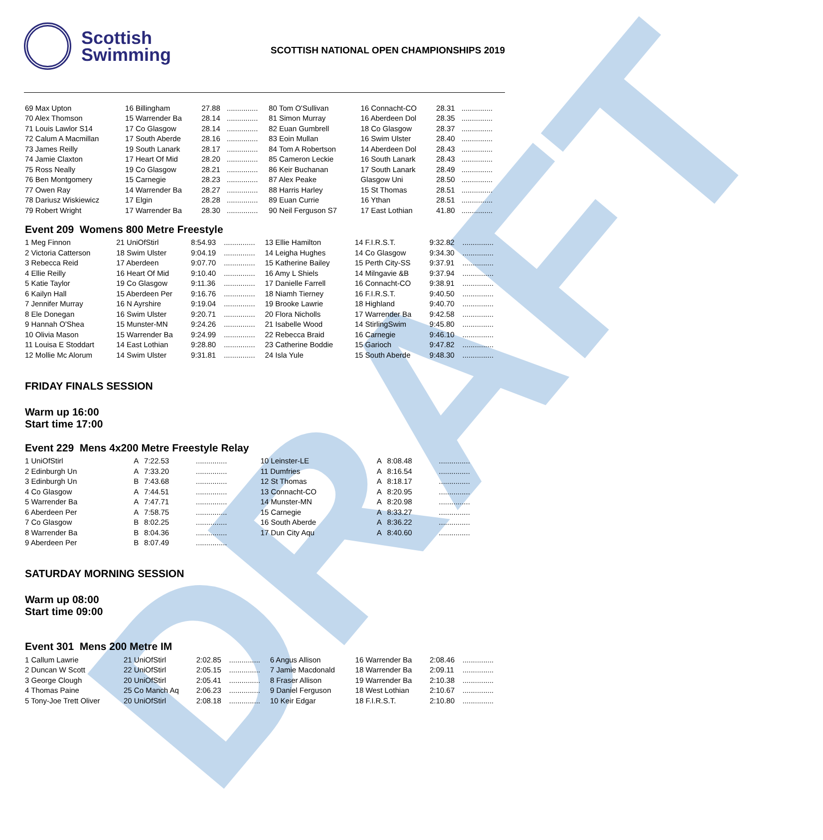DRAFT
Scottish
Swimming
SCOTTISH NATIONAL OPEN CHAMPIONSHIPS 2019
| 69 Max Upton | 16 Billingham | 27.88 | ............... | 80 Tom O'Sullivan | 16 Connacht-CO | 28.31 | ............... |
| 70 Alex Thomson | 15 Warrender Ba | 28.14 | ............... | 81 Simon Murray | 16 Aberdeen Dol | 28.35 | ............... |
| 71 Louis Lawlor S14 | 17 Co Glasgow | 28.14 | ............... | 82 Euan Gumbrell | 18 Co Glasgow | 28.37 | ............... |
| 72 Calum A Macmillan | 17 South Aberde | 28.16 | ............... | 83 Eoin Mullan | 16 Swim Ulster | 28.40 | ............... |
| 73 James Reilly | 19 South Lanark | 28.17 | ............... | 84 Tom A Robertson | 14 Aberdeen Dol | 28.43 | ............... |
| 74 Jamie Claxton | 17 Heart Of Mid | 28.20 | ............... | 85 Cameron Leckie | 16 South Lanark | 28.43 | ............... |
| 75 Ross Neally | 19 Co Glasgow | 28.21 | ............... | 86 Keir Buchanan | 17 South Lanark | 28.49 | ............... |
| 76 Ben Montgomery | 15 Carnegie | 28.23 | ............... | 87 Alex Peake | Glasgow Uni | 28.50 | ............... |
| 77 Owen Ray | 14 Warrender Ba | 28.27 | ............... | 88 Harris Harley | 15 St Thomas | 28.51 | ............... |
| 78 Dariusz Wiskiewicz | 17 Elgin | 28.28 | ............... | 89 Euan Currie | 16 Ythan | 28.51 | ............... |
| 79 Robert Wright | 17 Warrender Ba | 28.30 | ............... | 90 Neil Ferguson S7 | 17 East Lothian | 41.80 | ............... |
Event 209 Womens 800 Metre Freestyle
| 1 Meg Finnon | 21 UniOfStirl | 8:54.93 | ............... | 13 Ellie Hamilton | 14 F.I.R.S.T. | 9:32.82 | ............... |
| 2 Victoria Catterson | 18 Swim Ulster | 9:04.19 | ............... | 14 Leigha Hughes | 14 Co Glasgow | 9:34.30 | ............... |
| 3 Rebecca Reid | 17 Aberdeen | 9:07.70 | ............... | 15 Katherine Bailey | 15 Perth City-SS | 9:37.91 | ............... |
| 4 Ellie Reilly | 16 Heart Of Mid | 9:10.40 | ............... | 16 Amy L Shiels | 14 Milngavie &B | 9:37.94 | ............... |
| 5 Katie Taylor | 19 Co Glasgow | 9:11.36 | ............... | 17 Danielle Farrell | 16 Connacht-CO | 9:38.91 | ............... |
| 6 Kailyn Hall | 15 Aberdeen Per | 9:16.76 | ............... | 18 Niamh Tierney | 16 F.I.R.S.T. | 9:40.50 | ............... |
| 7 Jennifer Murray | 16 N Ayrshire | 9:19.04 | ............... | 19 Brooke Lawrie | 18 Highland | 9:40.70 | ............... |
| 8 Ele Donegan | 16 Swim Ulster | 9:20.71 | ............... | 20 Flora Nicholls | 17 Warrender Ba | 9:42.58 | ............... |
| 9 Hannah O'Shea | 15 Munster-MN | 9:24.26 | ............... | 21 Isabelle Wood | 14 StirlingSwim | 9:45.80 | ............... |
| 10 Olivia Mason | 15 Warrender Ba | 9:24.99 | ............... | 22 Rebecca Braid | 16 Carnegie | 9:46.10 | ............... |
| 11 Louisa E Stoddart | 14 East Lothian | 9:28.80 | ............... | 23 Catherine Boddie | 15 Garioch | 9:47.82 | ............... |
| 12 Mollie Mc Alorum | 14 Swim Ulster | 9:31.81 | ............... | 24 Isla Yule | 15 South Aberde | 9:48.30 | ............... |
FRIDAY FINALS SESSION
Warm up 16:00
Start time 17:00
Event 229 Mens 4x200 Metre Freestyle Relay
| 1 UniOfStirl | A | 7:22.53 | ............... | 10 Leinster-LE | A | 8:08.48 | ............... |
| 2 Edinburgh Un | A | 7:33.20 | ............... | 11 Dumfries | A | 8:16.54 | ............... |
| 3 Edinburgh Un | B | 7:43.68 | ............... | 12 St Thomas | A | 8:18.17 | ............... |
| 4 Co Glasgow | A | 7:44.51 | ............... | 13 Connacht-CO | A | 8:20.95 | ............... |
| 5 Warrender Ba | A | 7:47.71 | ............... | 14 Munster-MN | A | 8:20.98 | ............... |
| 6 Aberdeen Per | A | 7:58.75 | ............... | 15 Carnegie | A | 8:33.27 | ............... |
| 7 Co Glasgow | B | 8:02.25 | ............... | 16 South Aberde | A | 8:36.22 | ............... |
| 8 Warrender Ba | B | 8:04.36 | ............... | 17 Dun City Aqu | A | 8:40.60 | ............... |
| 9 Aberdeen Per | B | 8:07.49 | ............... | | | | |
SATURDAY MORNING SESSION
Warm up 08:00
Start time 09:00
Event 301 Mens 200 Metre IM
| 1 Callum Lawrie | 21 UniOfStirl | 2:02.85 | ............... | 6 Angus Allison | 16 Warrender Ba | 2:08.46 | ............... |
| 2 Duncan W Scott | 22 UniOfStirl | 2:05.15 | ............... | 7 Jamie Macdonald | 18 Warrender Ba | 2:09.11 | ............... |
| 3 George Clough | 20 UniOfStirl | 2:05.41 | ............... | 8 Fraser Allison | 19 Warrender Ba | 2:10.38 | ............... |
| 4 Thomas Paine | 25 Co Manch Aq | 2:06.23 | ............... | 9 Daniel Ferguson | 18 West Lothian | 2:10.67 | ............... |
| 5 Tony-Joe Trett Oliver | 20 UniOfStirl | 2:08.18 | ............... | 10 Keir Edgar | 18 F.I.R.S.T. | 2:10.80 | ............... |